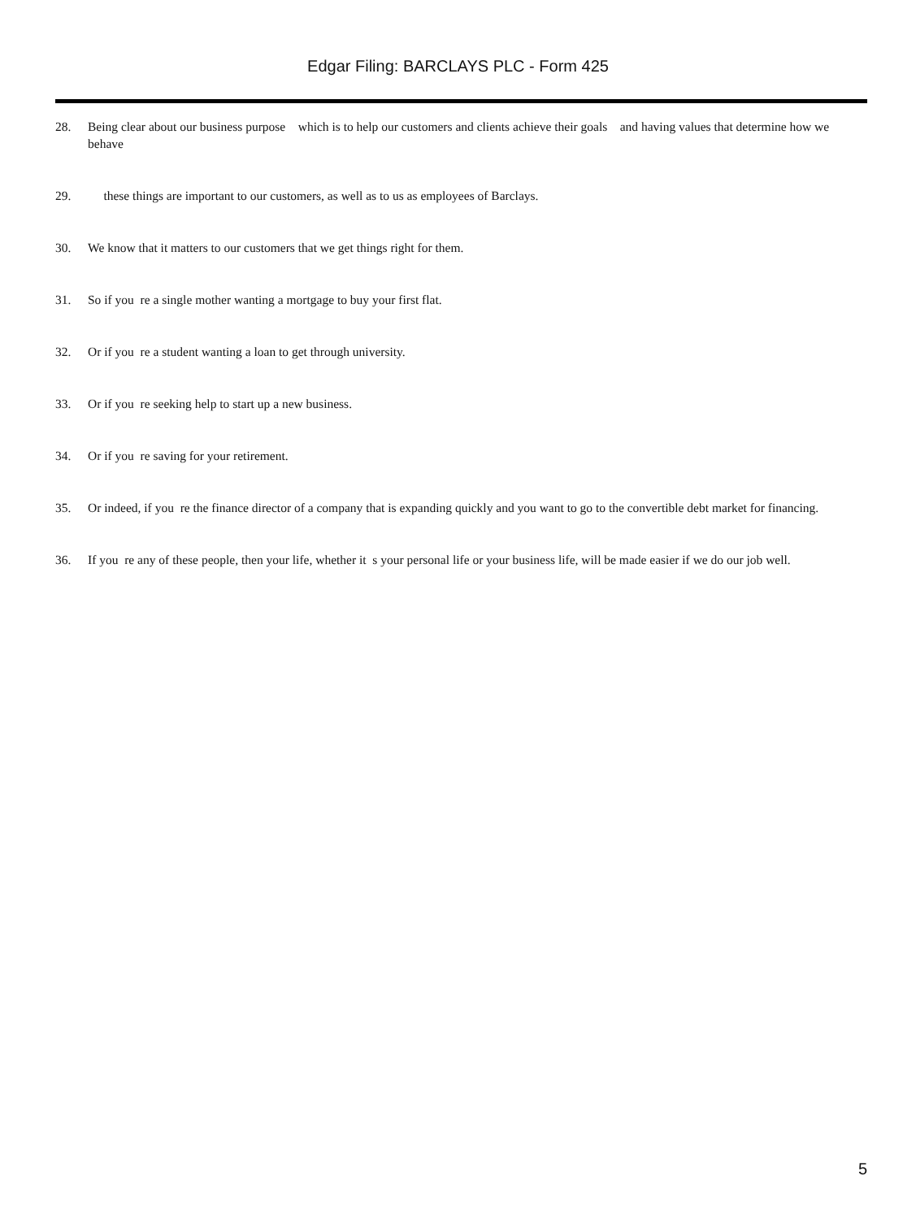Edgar Filing: BARCLAYS PLC - Form 425
28. Being clear about our business purpose which is to help our customers and clients achieve their goals and having values that determine how we behave
29. these things are important to our customers, as well as to us as employees of Barclays.
30. We know that it matters to our customers that we get things right for them.
31. So if you re a single mother wanting a mortgage to buy your first flat.
32. Or if you re a student wanting a loan to get through university.
33. Or if you re seeking help to start up a new business.
34. Or if you re saving for your retirement.
35. Or indeed, if you re the finance director of a company that is expanding quickly and you want to go to the convertible debt market for financing.
36. If you re any of these people, then your life, whether it s your personal life or your business life, will be made easier if we do our job well.
5